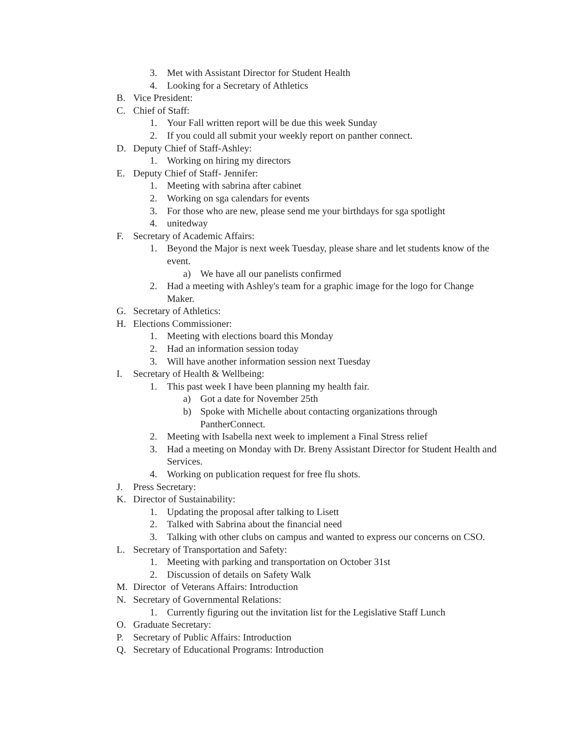3. Met with Assistant Director for Student Health
4. Looking for a Secretary of Athletics
B. Vice President:
C. Chief of Staff:
1. Your Fall written report will be due this week Sunday
2. If you could all submit your weekly report on panther connect.
D. Deputy Chief of Staff-Ashley:
1. Working on hiring my directors
E. Deputy Chief of Staff- Jennifer:
1. Meeting with sabrina after cabinet
2. Working on sga calendars for events
3. For those who are new, please send me your birthdays for sga spotlight
4. unitedway
F. Secretary of Academic Affairs:
1. Beyond the Major is next week Tuesday, please share and let students know of the event.
a) We have all our panelists confirmed
2. Had a meeting with Ashley's team for a graphic image for the logo for Change Maker.
G. Secretary of Athletics:
H. Elections Commissioner:
1. Meeting with elections board this Monday
2. Had an information session today
3. Will have another information session next Tuesday
I. Secretary of Health & Wellbeing:
1. This past week I have been planning my health fair.
a) Got a date for November 25th
b) Spoke with Michelle about contacting organizations through PantherConnect.
2. Meeting with Isabella next week to implement a Final Stress relief
3. Had a meeting on Monday with Dr. Breny Assistant Director for Student Health and Services.
4. Working on publication request for free flu shots.
J. Press Secretary:
K. Director of Sustainability:
1. Updating the proposal after talking to Lisett
2. Talked with Sabrina about the financial need
3. Talking with other clubs on campus and wanted to express our concerns on CSO.
L. Secretary of Transportation and Safety:
1. Meeting with parking and transportation on October 31st
2. Discussion of details on Safety Walk
M. Director of Veterans Affairs: Introduction
N. Secretary of Governmental Relations:
1. Currently figuring out the invitation list for the Legislative Staff Lunch
O. Graduate Secretary:
P. Secretary of Public Affairs: Introduction
Q. Secretary of Educational Programs: Introduction